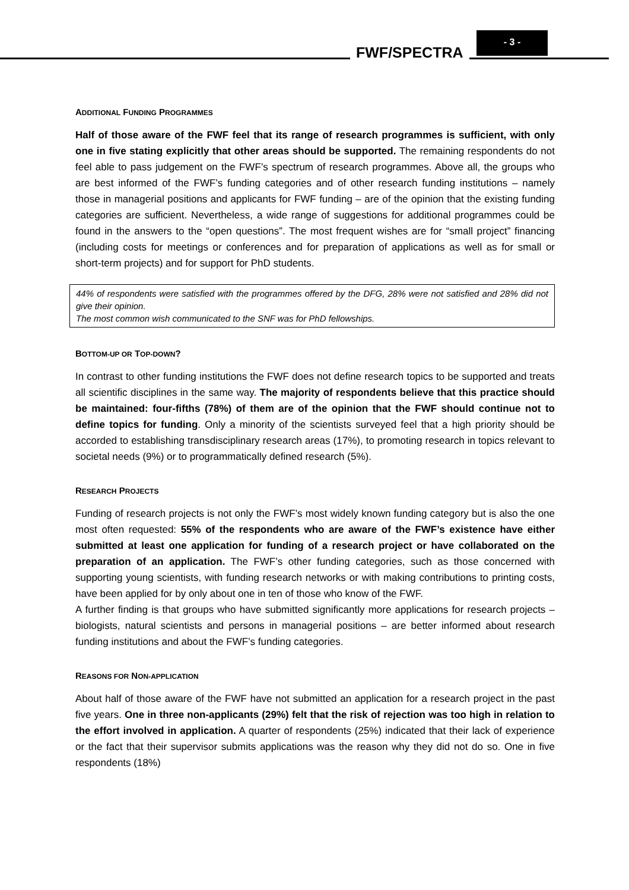FWF/SPECTRA
- 3 -
ADDITIONAL FUNDING PROGRAMMES
Half of those aware of the FWF feel that its range of research programmes is sufficient, with only one in five stating explicitly that other areas should be supported. The remaining respondents do not feel able to pass judgement on the FWF’s spectrum of research programmes. Above all, the groups who are best informed of the FWF’s funding categories and of other research funding institutions – namely those in managerial positions and applicants for FWF funding – are of the opinion that the existing funding categories are sufficient. Nevertheless, a wide range of suggestions for additional programmes could be found in the answers to the “open questions”. The most frequent wishes are for “small project” financing (including costs for meetings or conferences and for preparation of applications as well as for small or short-term projects) and for support for PhD students.
44% of respondents were satisfied with the programmes offered by the DFG, 28% were not satisfied and 28% did not give their opinion.
The most common wish communicated to the SNF was for PhD fellowships.
BOTTOM-UP OR TOP-DOWN?
In contrast to other funding institutions the FWF does not define research topics to be supported and treats all scientific disciplines in the same way. The majority of respondents believe that this practice should be maintained: four-fifths (78%) of them are of the opinion that the FWF should continue not to define topics for funding. Only a minority of the scientists surveyed feel that a high priority should be accorded to establishing transdisciplinary research areas (17%), to promoting research in topics relevant to societal needs (9%) or to programmatically defined research (5%).
RESEARCH PROJECTS
Funding of research projects is not only the FWF’s most widely known funding category but is also the one most often requested: 55% of the respondents who are aware of the FWF’s existence have either submitted at least one application for funding of a research project or have collaborated on the preparation of an application. The FWF’s other funding categories, such as those concerned with supporting young scientists, with funding research networks or with making contributions to printing costs, have been applied for by only about one in ten of those who know of the FWF.
A further finding is that groups who have submitted significantly more applications for research projects – biologists, natural scientists and persons in managerial positions – are better informed about research funding institutions and about the FWF’s funding categories.
REASONS FOR NON-APPLICATION
About half of those aware of the FWF have not submitted an application for a research project in the past five years. One in three non-applicants (29%) felt that the risk of rejection was too high in relation to the effort involved in application. A quarter of respondents (25%) indicated that their lack of experience or the fact that their supervisor submits applications was the reason why they did not do so. One in five respondents (18%)